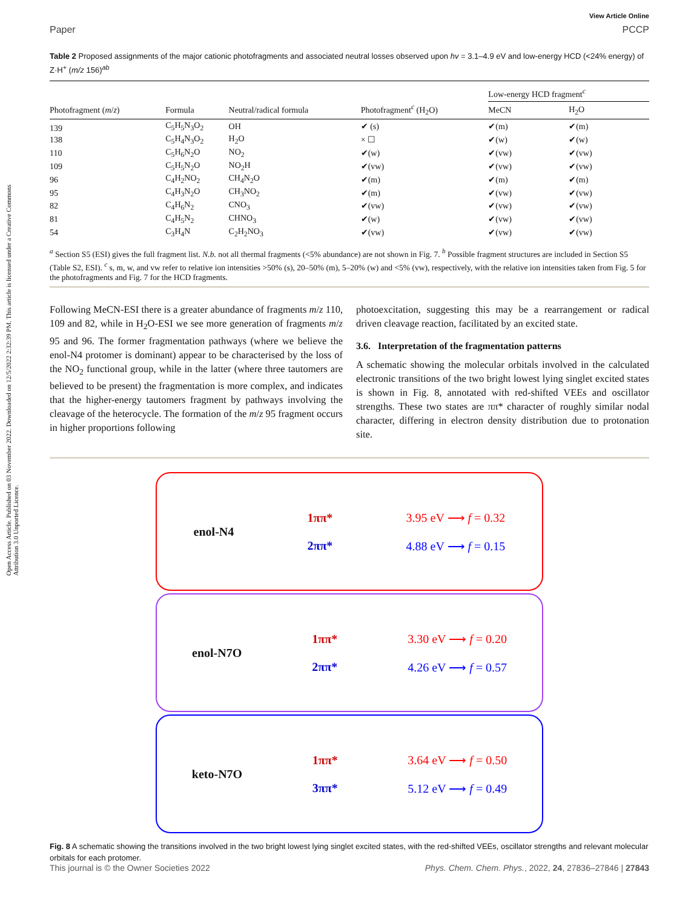Open Access Article. Published on 03 November 2022. Downloaded on 12/5/2022 2:32:39 PM. This article is licensed under a Creative Commons Attribution 3.0 Unported Licence.
View Article Online
Paper PCCP
Table 2 Proposed assignments of the major cationic photofragments and associated neutral losses observed upon hv = 3.1–4.9 eV and low-energy HCD (<24% energy) of Z·H<sup>+</sup> (m/z 156)<sup>ab</sup>
| | | | | Low-energy HCD fragment<sup>c</sup> | |
| --- | --- | --- | --- | --- | --- |
| Photofragment ( m / z ) | Formula | Neutral/radical formula | Photofragment<sup>c</sup> (H<sub>2</sub>O) | MeCN | H<sub>2</sub>O |
| 139 | C<sub>5</sub>H<sub>5</sub>N<sub>3</sub>O<sub>2</sub> | OH | ✔ (s) | ✔(m) | ✔(m) |
| 138 | C<sub>5</sub>H<sub>4</sub>N<sub>3</sub>O<sub>2</sub> | H<sub>2</sub>O | × ☐ | ✔(w) | ✔(w) |
| 110 | C<sub>5</sub>H<sub>6</sub>N<sub>2</sub>O | NO<sub>2</sub> | ✔(w) | ✔(vw) | ✔(vw) |
| 109 | C<sub>5</sub>H<sub>5</sub>N<sub>2</sub>O | NO<sub>2</sub>H | ✔(vw) | ✔(vw) | ✔(vw) |
| 96 | C<sub>4</sub>H<sub>2</sub>NO<sub>2</sub> | CH<sub>4</sub>N<sub>2</sub>O | ✔(m) | ✔(m) | ✔(m) |
| 95 | C<sub>4</sub>H<sub>3</sub>N<sub>2</sub>O | CH<sub>3</sub>NO<sub>2</sub> | ✔(m) | ✔(vw) | ✔(vw) |
| 82 | C<sub>4</sub>H<sub>6</sub>N<sub>2</sub> | CNO<sub>3</sub> | ✔(vw) | ✔(vw) | ✔(vw) |
| 81 | C<sub>4</sub>H<sub>5</sub>N<sub>2</sub> | CHNO<sub>3</sub> | ✔(w) | ✔(vw) | ✔(vw) |
| 54 | C<sub>3</sub>H<sub>4</sub>N | C<sub>2</sub>H<sub>2</sub>NO<sub>3</sub> | ✔(vw) | ✔(vw) | ✔(vw) |
<sup>a</sup> Section S5 (ESI) gives the full fragment list. N.b. not all thermal fragments (<5% abundance) are not shown in Fig. 7. <sup>b</sup> Possible fragment structures are included in Section S5 (Table S2, ESI). <sup>c</sup> s, m, w, and vw refer to relative ion intensities >50% (s), 20–50% (m), 5–20% (w) and <5% (vw), respectively, with the relative ion intensities taken from Fig. 5 for the photofragments and Fig. 7 for the HCD fragments.
Following MeCN-ESI there is a greater abundance of fragments m/z 110, 109 and 82, while in H<sub>2</sub>O-ESI we see more generation of fragments m/z 95 and 96. The former fragmentation pathways (where we believe the enol-N4 protomer is dominant) appear to be characterised by the loss of the NO<sub>2</sub> functional group, while in the latter (where three tautomers are believed to be present) the fragmentation is more complex, and indicates that the higher-energy tautomers fragment by pathways involving the cleavage of the heterocycle. The formation of the m/z 95 fragment occurs in higher proportions following
photoexcitation, suggesting this may be a rearrangement or radical driven cleavage reaction, facilitated by an excited state.
3.6. Interpretation of the fragmentation patterns
A schematic showing the molecular orbitals involved in the calculated electronic transitions of the two bright lowest lying singlet excited states is shown in Fig. 8, annotated with red-shifted VEEs and oscillator strengths. These two states are ππ* character of roughly similar nodal character, differing in electron density distribution due to protonation site.
enol-N4 1ππ*
2ππ* 3.95 eV ⟶ f = 0.32
4.88 eV ⟶ f = 0.15
enol-N7O 1ππ*
2ππ* 3.30 eV ⟶ f = 0.20
4.26 eV ⟶ f = 0.57
keto-N7O 1ππ*
3ππ* 3.64 eV ⟶ f = 0.50
5.12 eV ⟶ f = 0.49
Fig. 8 A schematic showing the transitions involved in the two bright lowest lying singlet excited states, with the red-shifted VEEs, oscillator strengths and relevant molecular orbitals for each protomer.
This journal is © the Owner Societies 2022 Phys. Chem. Chem. Phys., 2022, 24, 27836–27846 | 27843